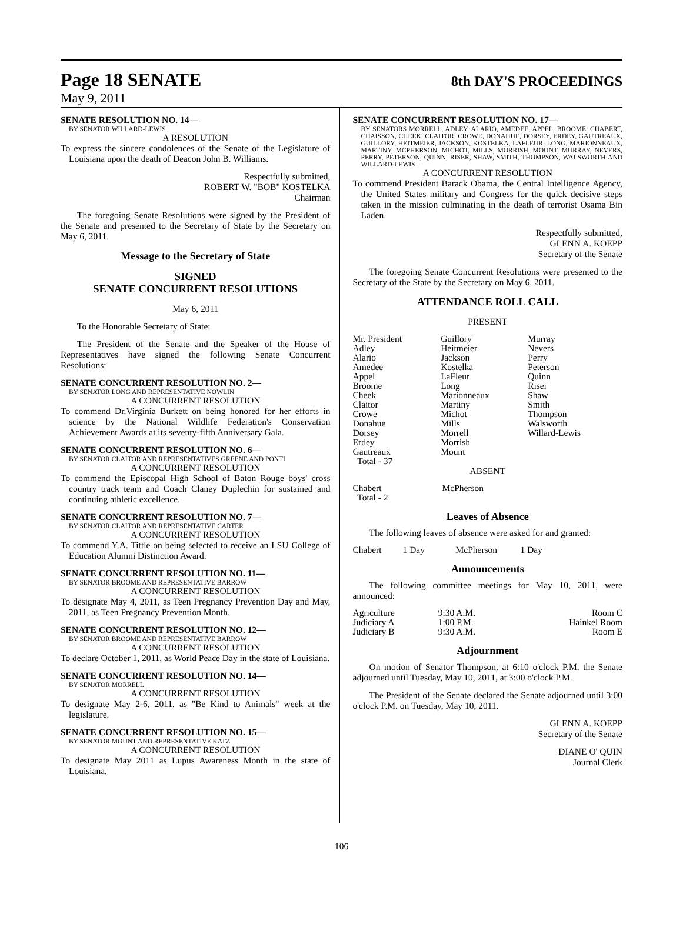Page 18 SENATE 8th DAY'S PROCEEDINGS
May 9, 2011
SENATE RESOLUTION NO. 14—
BY SENATOR WILLARD-LEWIS
A RESOLUTION
To express the sincere condolences of the Senate of the Legislature of Louisiana upon the death of Deacon John B. Williams.
Respectfully submitted,
ROBERT W. "BOB" KOSTELKA
Chairman
The foregoing Senate Resolutions were signed by the President of the Senate and presented to the Secretary of State by the Secretary on May 6, 2011.
Message to the Secretary of State
SIGNED
SENATE CONCURRENT RESOLUTIONS
May 6, 2011
To the Honorable Secretary of State:
The President of the Senate and the Speaker of the House of Representatives have signed the following Senate Concurrent Resolutions:
SENATE CONCURRENT RESOLUTION NO. 2—
BY SENATOR LONG AND REPRESENTATIVE NOWLIN
A CONCURRENT RESOLUTION
To commend Dr.Virginia Burkett on being honored for her efforts in science by the National Wildlife Federation's Conservation Achievement Awards at its seventy-fifth Anniversary Gala.
SENATE CONCURRENT RESOLUTION NO. 6—
BY SENATOR CLAITOR AND REPRESENTATIVES GREENE AND PONTI
A CONCURRENT RESOLUTION
To commend the Episcopal High School of Baton Rouge boys' cross country track team and Coach Claney Duplechin for sustained and continuing athletic excellence.
SENATE CONCURRENT RESOLUTION NO. 7—
BY SENATOR CLAITOR AND REPRESENTATIVE CARTER
A CONCURRENT RESOLUTION
To commend Y.A. Tittle on being selected to receive an LSU College of Education Alumni Distinction Award.
SENATE CONCURRENT RESOLUTION NO. 11—
BY SENATOR BROOME AND REPRESENTATIVE BARROW
A CONCURRENT RESOLUTION
To designate May 4, 2011, as Teen Pregnancy Prevention Day and May, 2011, as Teen Pregnancy Prevention Month.
SENATE CONCURRENT RESOLUTION NO. 12—
BY SENATOR BROOME AND REPRESENTATIVE BARROW
A CONCURRENT RESOLUTION
To declare October 1, 2011, as World Peace Day in the state of Louisiana.
SENATE CONCURRENT RESOLUTION NO. 14—
BY SENATOR MORRELL
A CONCURRENT RESOLUTION
To designate May 2-6, 2011, as "Be Kind to Animals" week at the legislature.
SENATE CONCURRENT RESOLUTION NO. 15—
BY SENATOR MOUNT AND REPRESENTATIVE KATZ
A CONCURRENT RESOLUTION
To designate May 2011 as Lupus Awareness Month in the state of Louisiana.
SENATE CONCURRENT RESOLUTION NO. 17—
BY SENATORS MORRELL, ADLEY, ALARIO, AMEDEE, APPEL, BROOME, CHABERT, CHAISSON, CHEEK, CLAITOR, CROWE, DONAHUE, DORSEY, ERDEY, GAUTREAUX, GUILLORY, HEITMEIER, JACKSON, KOSTELKA, LAFLEUR, LONG, MARIONNEAUX, MARTINY, MCPHERSON, MICHOT, MILLS, MORRISH, MOUNT, MURRAY, NEVERS, PERRY, PETERSON, QUINN, RISER, SHAW, SMITH, THOMPSON, WALSWORTH AND WILLARD-LEWIS
A CONCURRENT RESOLUTION
To commend President Barack Obama, the Central Intelligence Agency, the United States military and Congress for the quick decisive steps taken in the mission culminating in the death of terrorist Osama Bin Laden.
Respectfully submitted,
GLENN A. KOEPP
Secretary of the Senate
The foregoing Senate Concurrent Resolutions were presented to the Secretary of the State by the Secretary on May 6, 2011.
ATTENDANCE ROLL CALL
PRESENT
| Mr. President Adley Alario Amedee Appel Broome Cheek Claitor Crowe Donahue Dorsey Erdey Gautreaux Total - 37 | Guillory Heitmeier Jackson Kostelka LaFleur Long Marionneaux Martiny Michot Mills Morrell Morrish Mount | Murray Nevers Perry Peterson Quinn Riser Shaw Smith Thompson Walsworth Willard-Lewis |
ABSENT
| Chabert Total - 2 | McPherson |
Leaves of Absence
The following leaves of absence were asked for and granted:
| Chabert | 1 Day | McPherson | 1 Day |
Announcements
The following committee meetings for May 10, 2011, were announced:
| Agriculture | 9:30 A.M. | Room C |
| Judiciary A | 1:00 P.M. | Hainkel Room |
| Judiciary B | 9:30 A.M. | Room E |
Adjournment
On motion of Senator Thompson, at 6:10 o'clock P.M. the Senate adjourned until Tuesday, May 10, 2011, at 3:00 o'clock P.M.
The President of the Senate declared the Senate adjourned until 3:00 o'clock P.M. on Tuesday, May 10, 2011.
GLENN A. KOEPP
Secretary of the Senate
DIANE O' QUIN
Journal Clerk
106